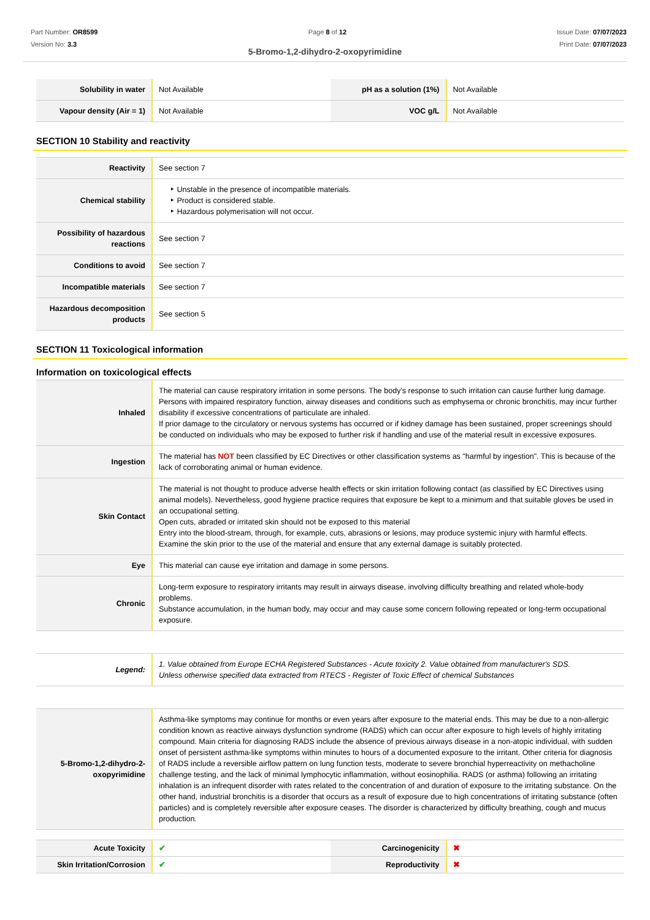Part Number: OR8599
Version No: 3.3
Page 8 of 12 Issue Date: 07/07/2023
Print Date: 07/07/2023
5-Bromo-1,2-dihydro-2-oxopyrimidine
| Solubility in water | Not Available | pH as a solution (1%) | Not Available |
| Vapour density (Air = 1) | Not Available | VOC g/L | Not Available |
SECTION 10 Stability and reactivity
| Reactivity | See section 7 |
| Chemical stability | ‣ Unstable in the presence of incompatible materials. ‣ Product is considered stable. ‣ Hazardous polymerisation will not occur. |
| Possibility of hazardous reactions | See section 7 |
| Conditions to avoid | See section 7 |
| Incompatible materials | See section 7 |
| Hazardous decomposition products | See section 5 |
SECTION 11 Toxicological information
Information on toxicological effects
| Inhaled | The material can cause respiratory irritation in some persons. The body's response to such irritation can cause further lung damage. Persons with impaired respiratory function, airway diseases and conditions such as emphysema or chronic bronchitis, may incur further disability if excessive concentrations of particulate are inhaled. If prior damage to the circulatory or nervous systems has occurred or if kidney damage has been sustained, proper screenings should be conducted on individuals who may be exposed to further risk if handling and use of the material result in excessive exposures. |
| Ingestion | The material has NOT been classified by EC Directives or other classification systems as "harmful by ingestion". This is because of the lack of corroborating animal or human evidence. |
| Skin Contact | The material is not thought to produce adverse health effects or skin irritation following contact (as classified by EC Directives using animal models). Nevertheless, good hygiene practice requires that exposure be kept to a minimum and that suitable gloves be used in an occupational setting. Open cuts, abraded or irritated skin should not be exposed to this material Entry into the blood-stream, through, for example, cuts, abrasions or lesions, may produce systemic injury with harmful effects. Examine the skin prior to the use of the material and ensure that any external damage is suitably protected. |
| Eye | This material can cause eye irritation and damage in some persons. |
| Chronic | Long-term exposure to respiratory irritants may result in airways disease, involving difficulty breathing and related whole-body problems. Substance accumulation, in the human body, may occur and may cause some concern following repeated or long-term occupational exposure. |
| Legend: | 1. Value obtained from Europe ECHA Registered Substances - Acute toxicity 2. Value obtained from manufacturer's SDS. Unless otherwise specified data extracted from RTECS - Register of Toxic Effect of chemical Substances |
| 5-Bromo-1,2-dihydro-2-oxopyrimidine | Asthma-like symptoms may continue for months or even years after exposure to the material ends. This may be due to a non-allergic condition known as reactive airways dysfunction syndrome (RADS) which can occur after exposure to high levels of highly irritating compound. Main criteria for diagnosing RADS include the absence of previous airways disease in a non-atopic individual, with sudden onset of persistent asthma-like symptoms within minutes to hours of a documented exposure to the irritant. Other criteria for diagnosis of RADS include a reversible airflow pattern on lung function tests, moderate to severe bronchial hyperreactivity on methacholine challenge testing, and the lack of minimal lymphocytic inflammation, without eosinophilia. RADS (or asthma) following an irritating inhalation is an infrequent disorder with rates related to the concentration of and duration of exposure to the irritating substance. On the other hand, industrial bronchitis is a disorder that occurs as a result of exposure due to high concentrations of irritating substance (often particles) and is completely reversible after exposure ceases. The disorder is characterized by difficulty breathing, cough and mucus production. |
| Acute Toxicity | ✔ | Carcinogenicity | ✖ |
| Skin Irritation/Corrosion | ✔ | Reproductivity | ✖ |